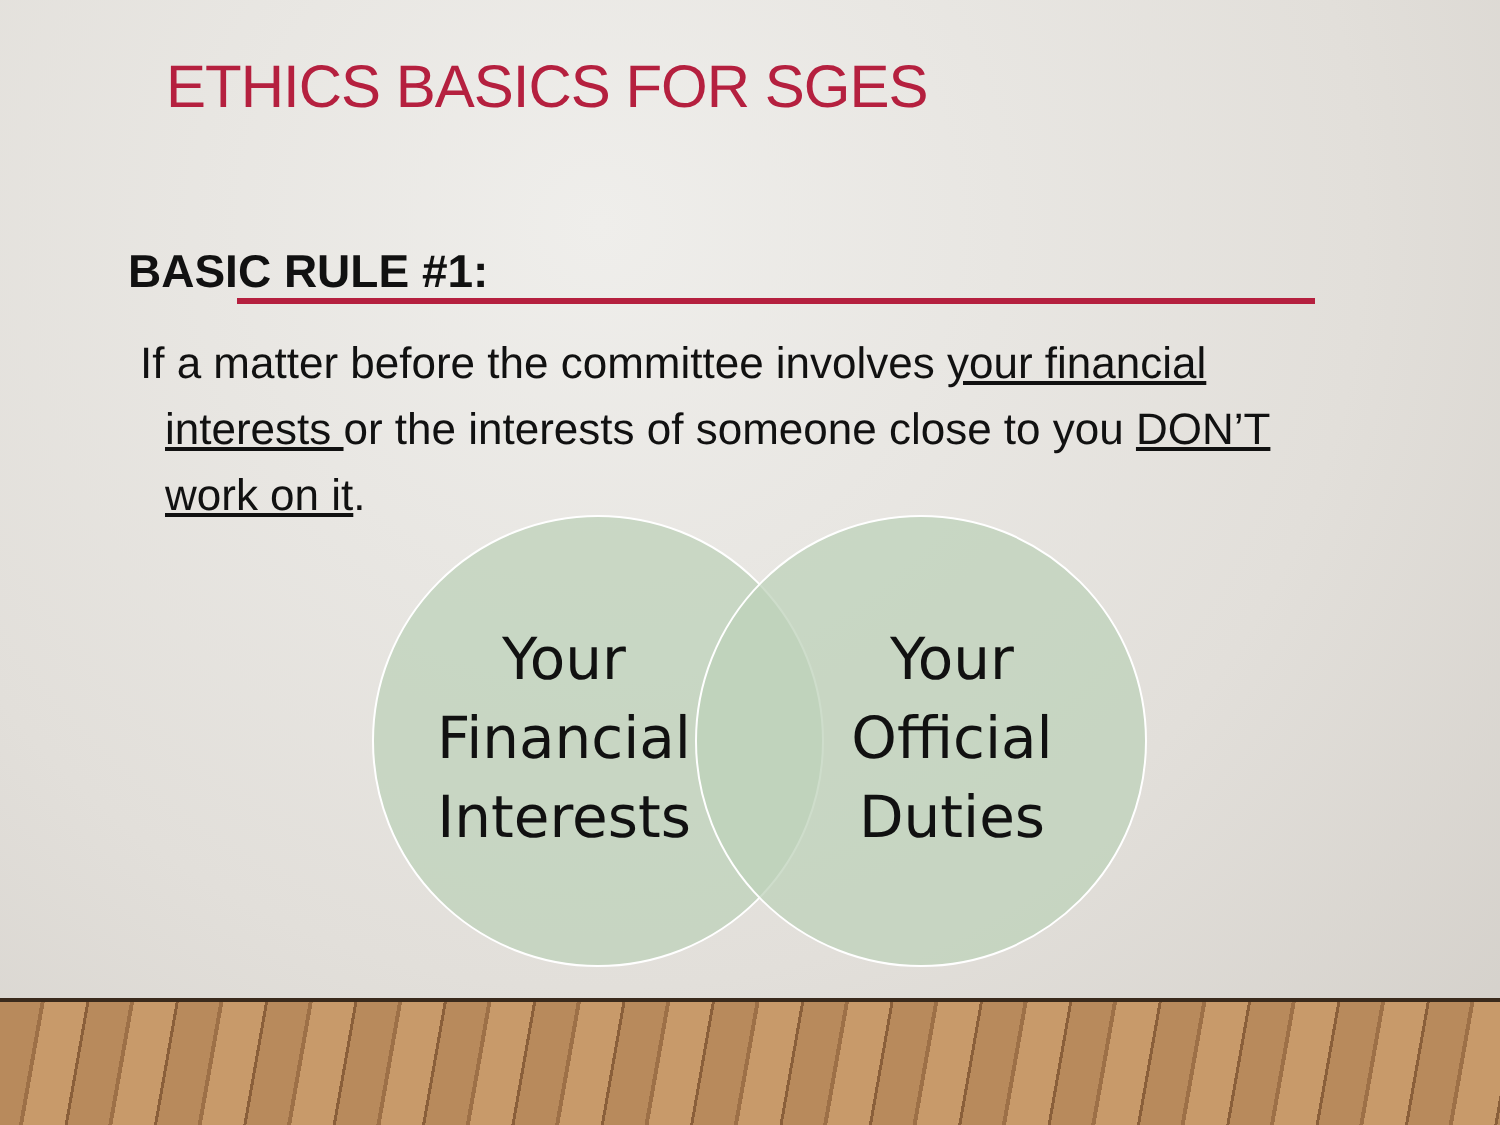ETHICS BASICS FOR SGES
BASIC RULE #1:
If a matter before the committee involves your financial
interests or the interests of someone close to you DON’T
work on it.
Your
Financial
Interests
Your
Official
Duties